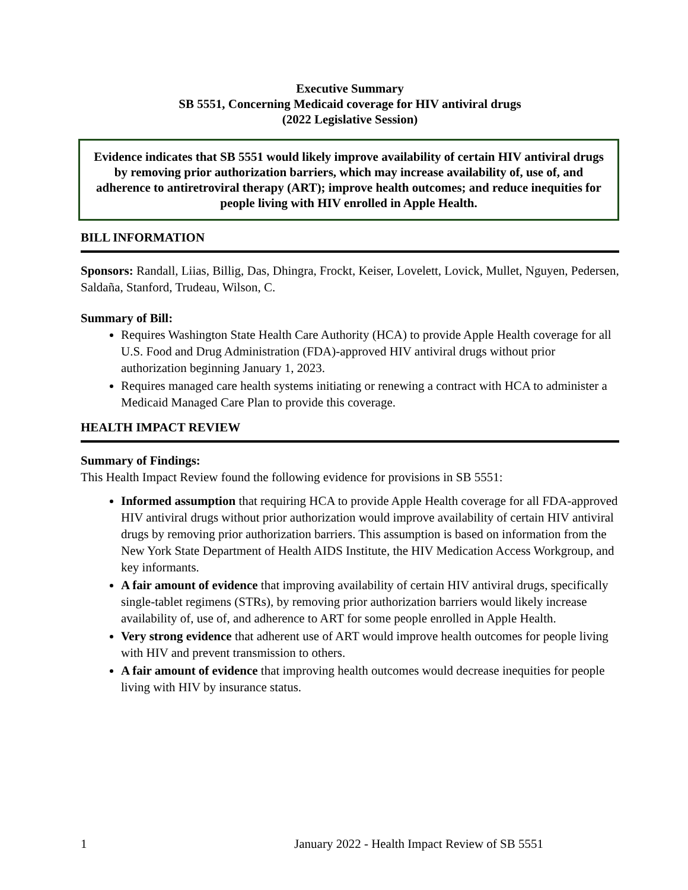Executive Summary
SB 5551, Concerning Medicaid coverage for HIV antiviral drugs
(2022 Legislative Session)
Evidence indicates that SB 5551 would likely improve availability of certain HIV antiviral drugs by removing prior authorization barriers, which may increase availability of, use of, and adherence to antiretroviral therapy (ART); improve health outcomes; and reduce inequities for people living with HIV enrolled in Apple Health.
BILL INFORMATION
Sponsors: Randall, Liias, Billig, Das, Dhingra, Frockt, Keiser, Lovelett, Lovick, Mullet, Nguyen, Pedersen, Saldaña, Stanford, Trudeau, Wilson, C.
Summary of Bill:
Requires Washington State Health Care Authority (HCA) to provide Apple Health coverage for all U.S. Food and Drug Administration (FDA)-approved HIV antiviral drugs without prior authorization beginning January 1, 2023.
Requires managed care health systems initiating or renewing a contract with HCA to administer a Medicaid Managed Care Plan to provide this coverage.
HEALTH IMPACT REVIEW
Summary of Findings:
This Health Impact Review found the following evidence for provisions in SB 5551:
Informed assumption that requiring HCA to provide Apple Health coverage for all FDA-approved HIV antiviral drugs without prior authorization would improve availability of certain HIV antiviral drugs by removing prior authorization barriers. This assumption is based on information from the New York State Department of Health AIDS Institute, the HIV Medication Access Workgroup, and key informants.
A fair amount of evidence that improving availability of certain HIV antiviral drugs, specifically single-tablet regimens (STRs), by removing prior authorization barriers would likely increase availability of, use of, and adherence to ART for some people enrolled in Apple Health.
Very strong evidence that adherent use of ART would improve health outcomes for people living with HIV and prevent transmission to others.
A fair amount of evidence that improving health outcomes would decrease inequities for people living with HIV by insurance status.
1 January 2022 - Health Impact Review of SB 5551